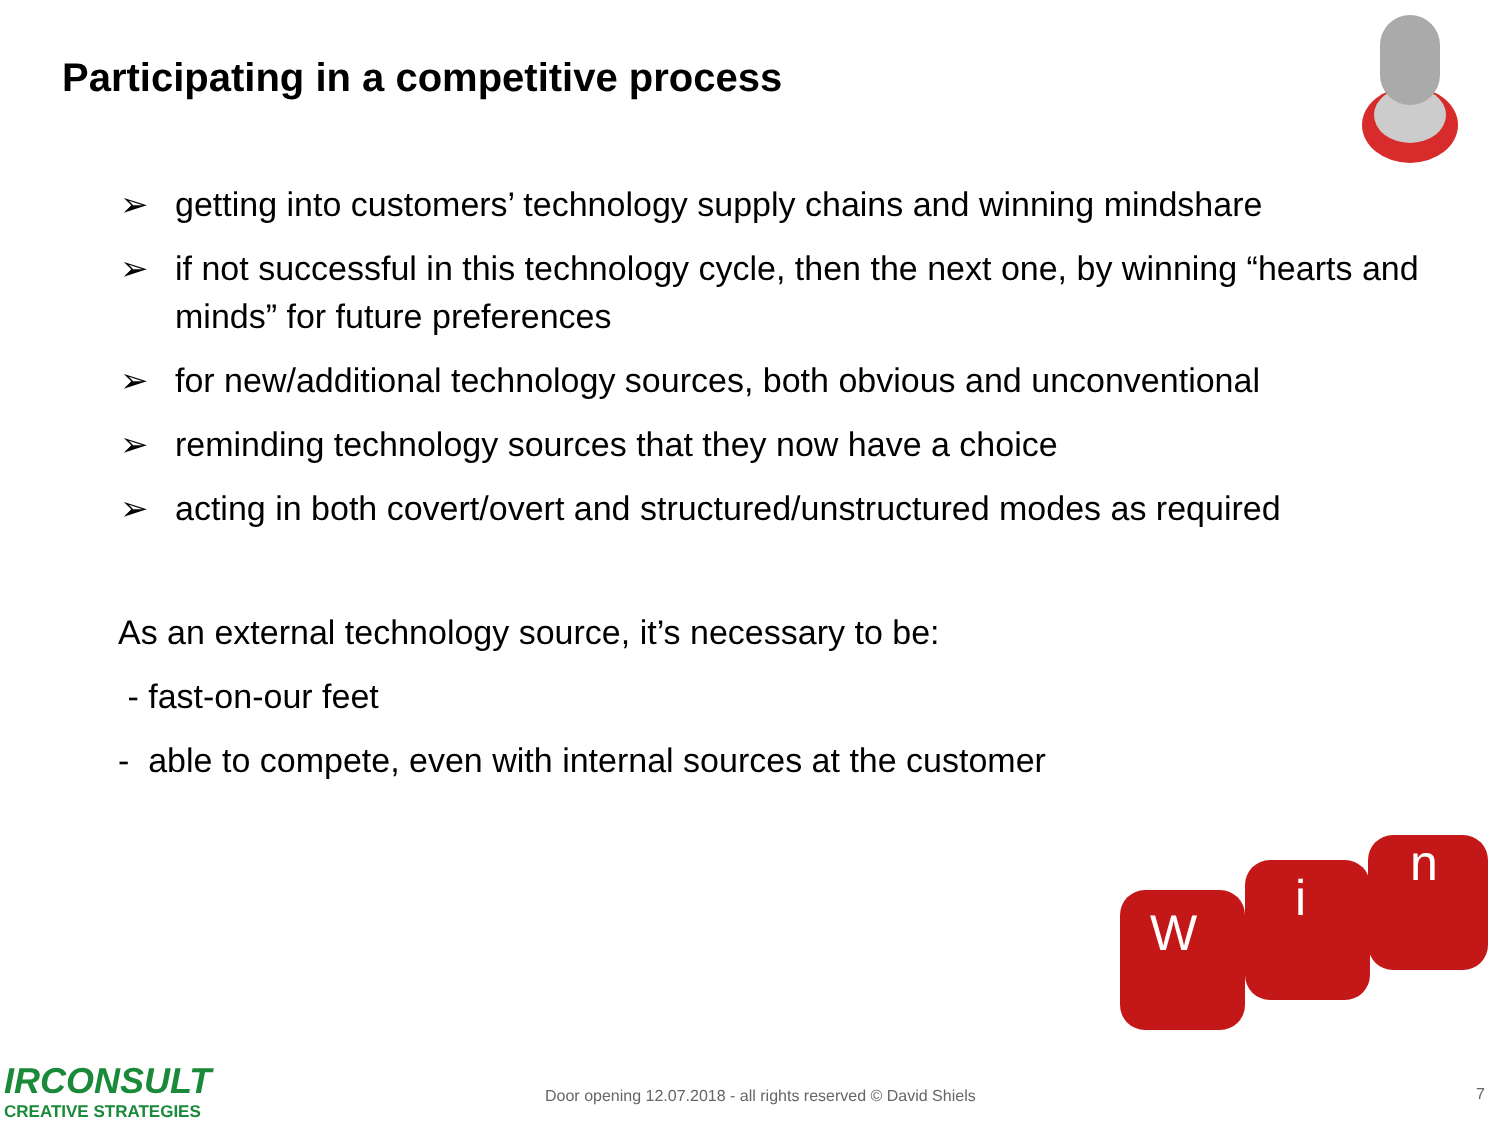Participating in a competitive process
➢ getting into customers’ technology supply chains and winning mindshare
➢ if not successful in this technology cycle, then the next one, by winning “hearts and minds” for future preferences
➢ for new/additional technology sources, both obvious and unconventional
➢ reminding technology sources that they now have a choice
➢ acting in both covert/overt and structured/unstructured modes as required
As an external technology source, it’s necessary to be:
- fast-on-our feet
- able to compete, even with internal sources at the customer
W
i
n
IRCONSULT
CREATIVE STRATEGIES
Door opening 12.07.2018 - all rights reserved © David Shiels
7